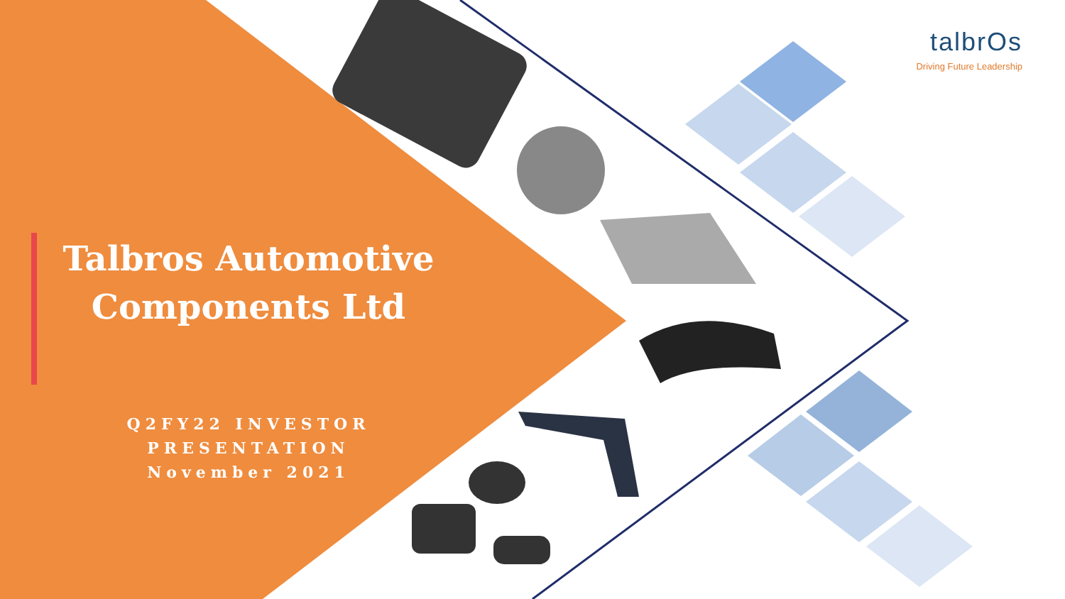talbrOs
Driving Future Leadership
Talbros Automotive Components Ltd
Q2FY22 INVESTOR PRESENTATION
November 2021